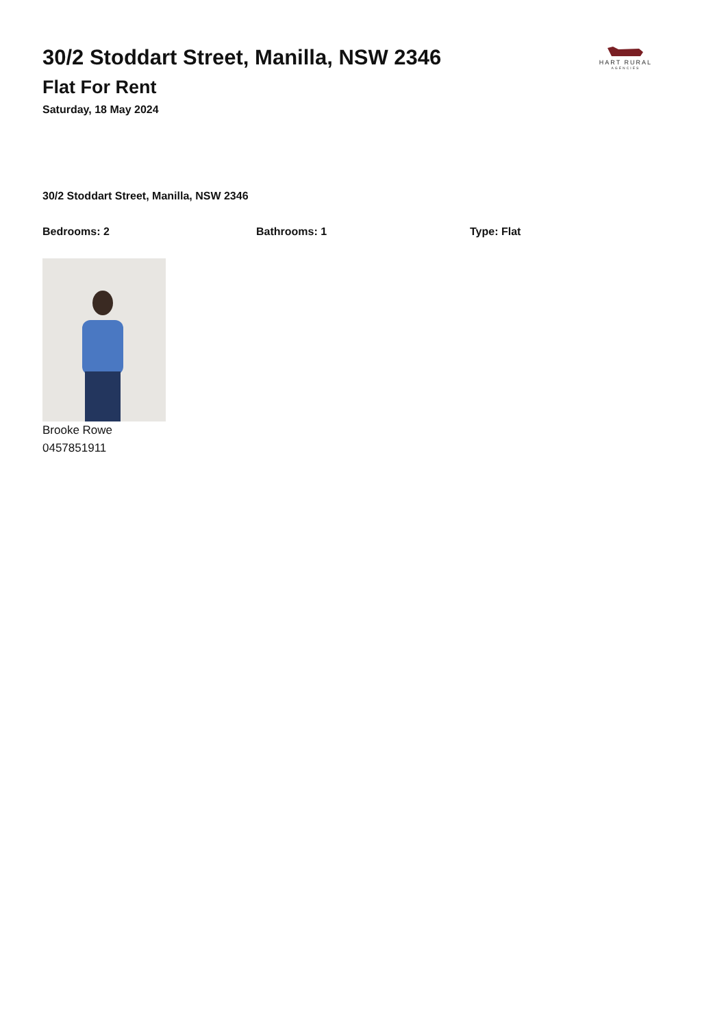30/2 Stoddart Street, Manilla, NSW 2346
Flat For Rent
Saturday, 18 May 2024
HART RURAL
AGENCIES
30/2 Stoddart Street, Manilla, NSW 2346
Bedrooms: 2 Bathrooms: 1 Type: Flat
Brooke Rowe
0457851911